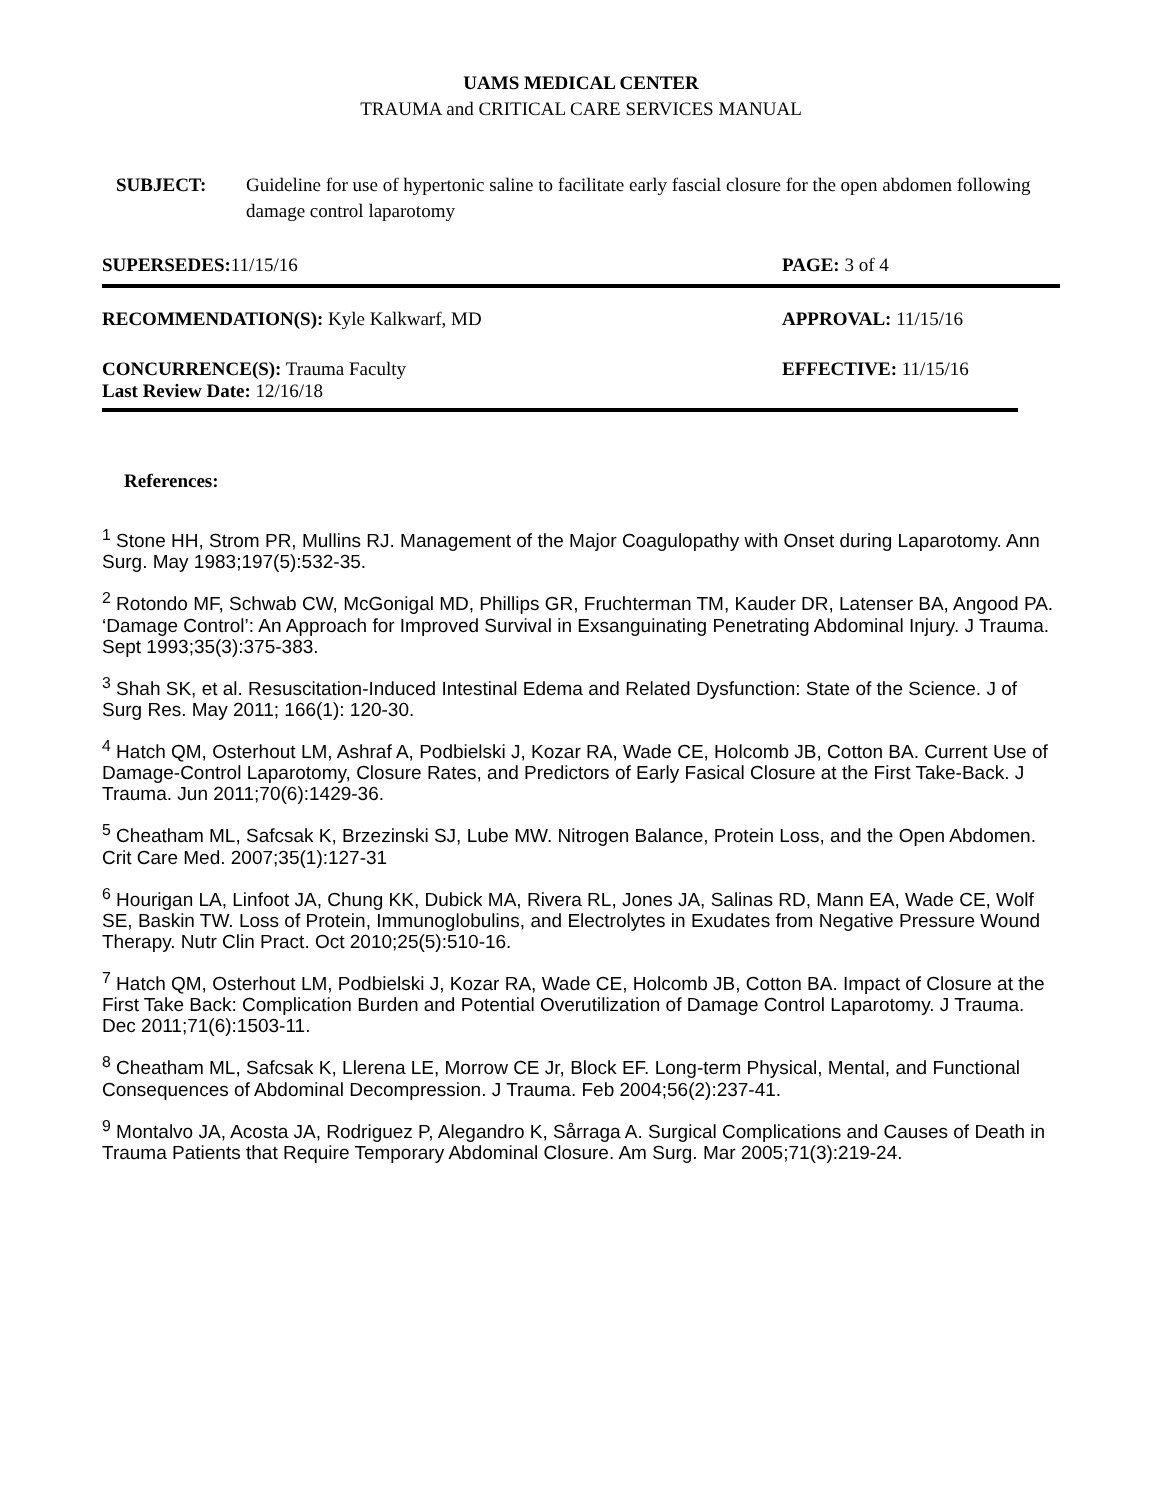UAMS MEDICAL CENTER
TRAUMA and CRITICAL CARE SERVICES MANUAL
SUBJECT: Guideline for use of hypertonic saline to facilitate early fascial closure for the open abdomen following damage control laparotomy
SUPERSEDES: 11/15/16 PAGE: 3 of 4
RECOMMENDATION(S): Kyle Kalkwarf, MD APPROVAL: 11/15/16
CONCURRENCE(S): Trauma Faculty
Last Review Date: 12/16/18 EFFECTIVE: 11/15/16
References:
<sup>1</sup> Stone HH, Strom PR, Mullins RJ. Management of the Major Coagulopathy with Onset during Laparotomy. Ann Surg. May 1983;197(5):532-35.
<sup>2</sup> Rotondo MF, Schwab CW, McGonigal MD, Phillips GR, Fruchterman TM, Kauder DR, Latenser BA, Angood PA. ‘Damage Control’: An Approach for Improved Survival in Exsanguinating Penetrating Abdominal Injury. J Trauma. Sept 1993;35(3):375-383.
<sup>3</sup> Shah SK, et al. Resuscitation-Induced Intestinal Edema and Related Dysfunction: State of the Science. J of Surg Res. May 2011; 166(1): 120-30.
<sup>4</sup> Hatch QM, Osterhout LM, Ashraf A, Podbielski J, Kozar RA, Wade CE, Holcomb JB, Cotton BA. Current Use of Damage-Control Laparotomy, Closure Rates, and Predictors of Early Fasical Closure at the First Take-Back. J Trauma. Jun 2011;70(6):1429-36.
<sup>5</sup> Cheatham ML, Safcsak K, Brzezinski SJ, Lube MW. Nitrogen Balance, Protein Loss, and the Open Abdomen. Crit Care Med. 2007;35(1):127-31
<sup>6</sup> Hourigan LA, Linfoot JA, Chung KK, Dubick MA, Rivera RL, Jones JA, Salinas RD, Mann EA, Wade CE, Wolf SE, Baskin TW. Loss of Protein, Immunoglobulins, and Electrolytes in Exudates from Negative Pressure Wound Therapy. Nutr Clin Pract. Oct 2010;25(5):510-16.
<sup>7</sup> Hatch QM, Osterhout LM, Podbielski J, Kozar RA, Wade CE, Holcomb JB, Cotton BA. Impact of Closure at the First Take Back: Complication Burden and Potential Overutilization of Damage Control Laparotomy. J Trauma. Dec 2011;71(6):1503-11.
<sup>8</sup> Cheatham ML, Safcsak K, Llerena LE, Morrow CE Jr, Block EF. Long-term Physical, Mental, and Functional Consequences of Abdominal Decompression. J Trauma. Feb 2004;56(2):237-41.
<sup>9</sup> Montalvo JA, Acosta JA, Rodriguez P, Alegandro K, Sårraga A. Surgical Complications and Causes of Death in Trauma Patients that Require Temporary Abdominal Closure. Am Surg. Mar 2005;71(3):219-24.